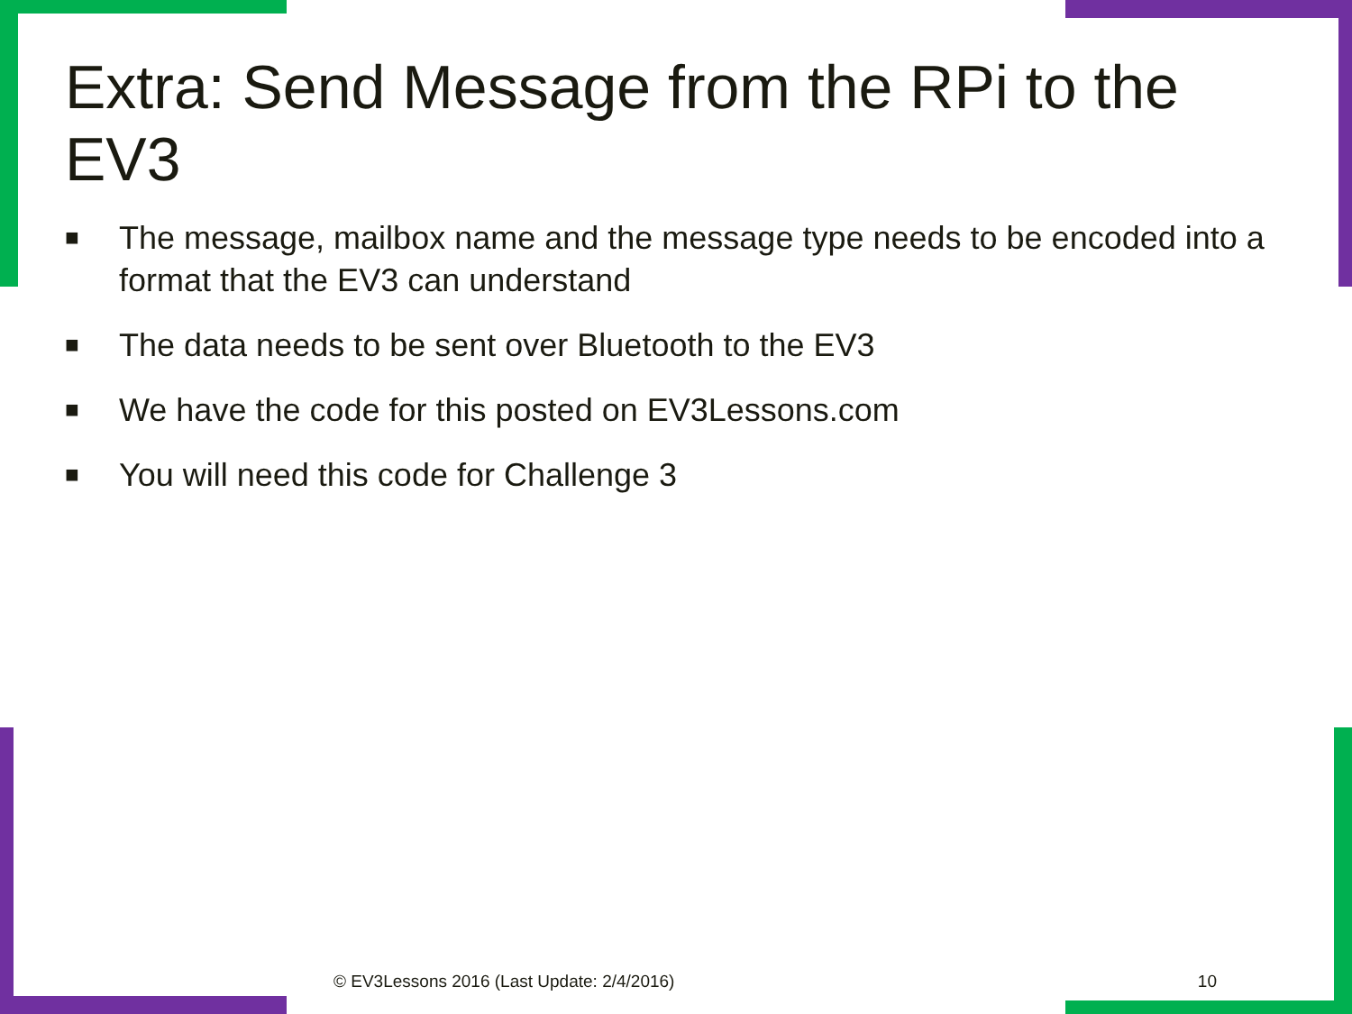Extra: Send Message from the RPi to the EV3
■ The message, mailbox name and the message type needs to be encoded into a format that the EV3 can understand
■ The data needs to be sent over Bluetooth to the EV3
■ We have the code for this posted on EV3Lessons.com
■ You will need this code for Challenge 3
© EV3Lessons 2016 (Last Update: 2/4/2016) 10